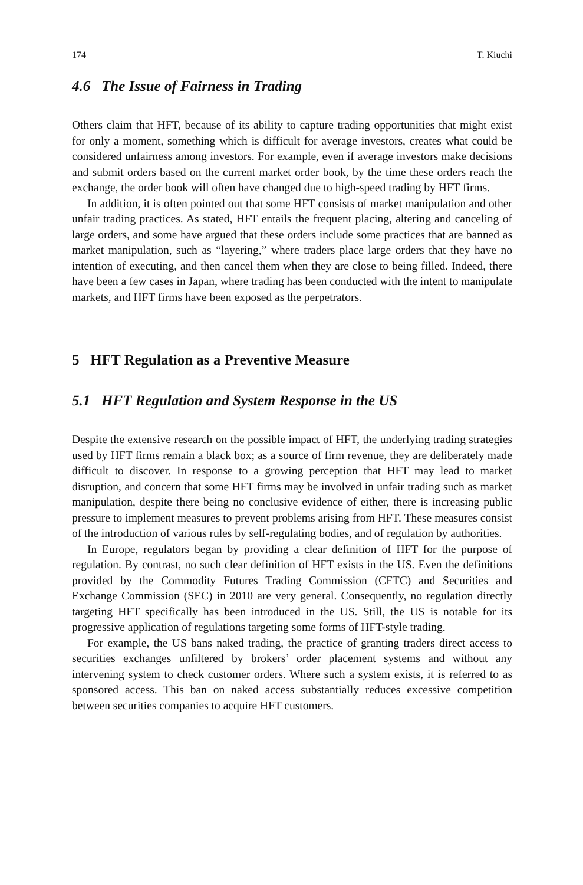174 T. Kiuchi
4.6 The Issue of Fairness in Trading
Others claim that HFT, because of its ability to capture trading opportunities that might exist for only a moment, something which is difficult for average investors, creates what could be considered unfairness among investors. For example, even if average investors make decisions and submit orders based on the current market order book, by the time these orders reach the exchange, the order book will often have changed due to high-speed trading by HFT firms.
In addition, it is often pointed out that some HFT consists of market manipulation and other unfair trading practices. As stated, HFT entails the frequent placing, altering and canceling of large orders, and some have argued that these orders include some practices that are banned as market manipulation, such as “layering,” where traders place large orders that they have no intention of executing, and then cancel them when they are close to being filled. Indeed, there have been a few cases in Japan, where trading has been conducted with the intent to manipulate markets, and HFT firms have been exposed as the perpetrators.
5 HFT Regulation as a Preventive Measure
5.1 HFT Regulation and System Response in the US
Despite the extensive research on the possible impact of HFT, the underlying trading strategies used by HFT firms remain a black box; as a source of firm revenue, they are deliberately made difficult to discover. In response to a growing perception that HFT may lead to market disruption, and concern that some HFT firms may be involved in unfair trading such as market manipulation, despite there being no conclusive evidence of either, there is increasing public pressure to implement measures to prevent problems arising from HFT. These measures consist of the introduction of various rules by self-regulating bodies, and of regulation by authorities.
In Europe, regulators began by providing a clear definition of HFT for the purpose of regulation. By contrast, no such clear definition of HFT exists in the US. Even the definitions provided by the Commodity Futures Trading Commission (CFTC) and Securities and Exchange Commission (SEC) in 2010 are very general. Consequently, no regulation directly targeting HFT specifically has been introduced in the US. Still, the US is notable for its progressive application of regulations targeting some forms of HFT-style trading.
For example, the US bans naked trading, the practice of granting traders direct access to securities exchanges unfiltered by brokers’ order placement systems and without any intervening system to check customer orders. Where such a system exists, it is referred to as sponsored access. This ban on naked access substantially reduces excessive competition between securities companies to acquire HFT customers.